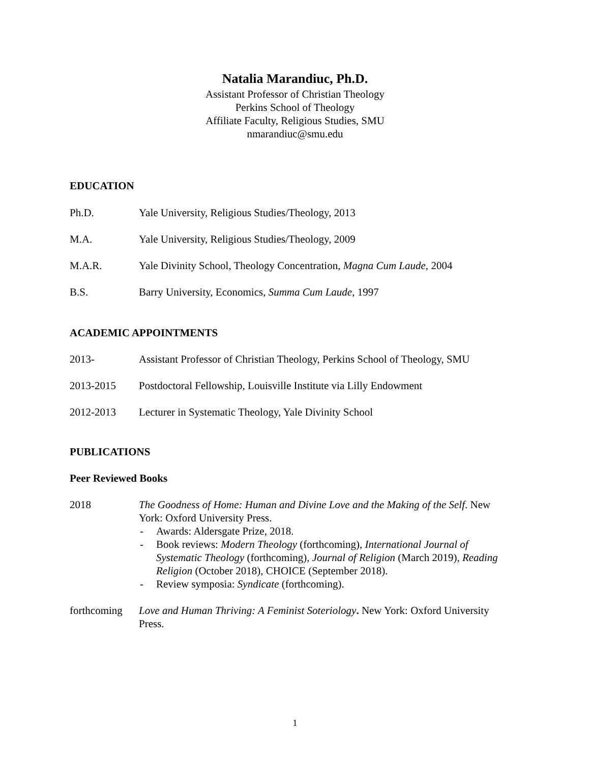Natalia Marandiuc, Ph.D.
Assistant Professor of Christian Theology
Perkins School of Theology
Affiliate Faculty, Religious Studies, SMU
nmarandiuc@smu.edu
EDUCATION
Ph.D. Yale University, Religious Studies/Theology, 2013
M.A. Yale University, Religious Studies/Theology, 2009
M.A.R. Yale Divinity School, Theology Concentration, Magna Cum Laude, 2004
B.S. Barry University, Economics, Summa Cum Laude, 1997
ACADEMIC APPOINTMENTS
2013- Assistant Professor of Christian Theology, Perkins School of Theology, SMU
2013-2015 Postdoctoral Fellowship, Louisville Institute via Lilly Endowment
2012-2013 Lecturer in Systematic Theology, Yale Divinity School
PUBLICATIONS
Peer Reviewed Books
2018 The Goodness of Home: Human and Divine Love and the Making of the Self. New York: Oxford University Press.
- Awards: Aldersgate Prize, 2018.
- Book reviews: Modern Theology (forthcoming), International Journal of Systematic Theology (forthcoming), Journal of Religion (March 2019), Reading Religion (October 2018), CHOICE (September 2018).
- Review symposia: Syndicate (forthcoming).
forthcoming
Love and Human Thriving: A Feminist Soteriology. New York: Oxford University Press.
1